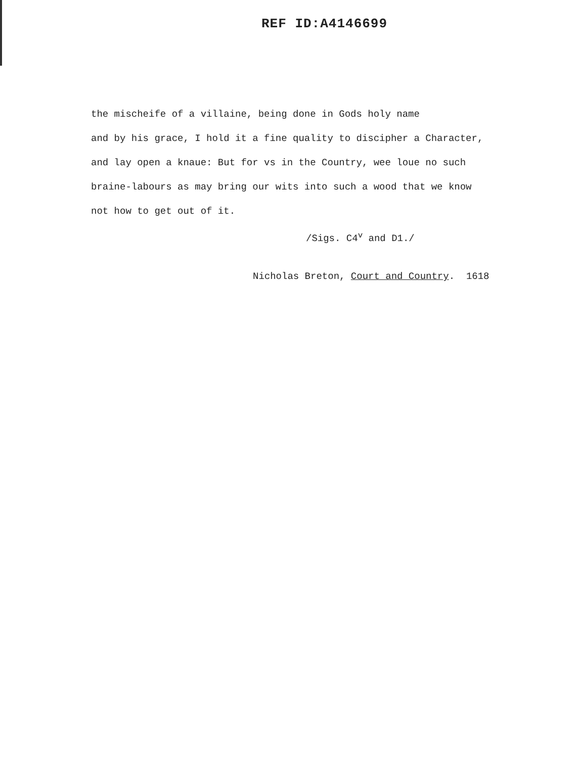REF ID:A4146699
the mischeife of a villaine, being done in Gods holy name
and by his grace, I hold it a fine quality to discipher a Character,
and lay open a knaue: But for vs in the Country, wee loue no such
braine-labours as may bring our wits into such a wood that we know
not how to get out of it.
/Sigs. C4<sup>v</sup> and D1./
Nicholas Breton, Court and Country. 1618